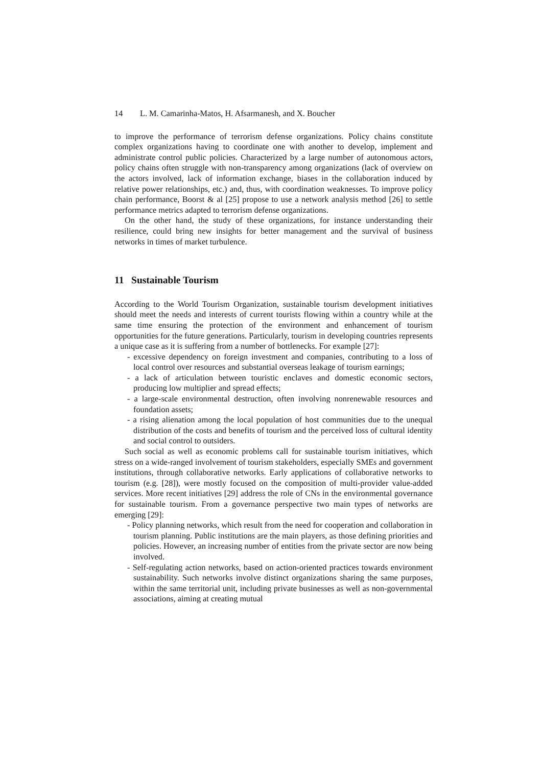14 L. M. Camarinha-Matos, H. Afsarmanesh, and X. Boucher
to improve the performance of terrorism defense organizations. Policy chains constitute complex organizations having to coordinate one with another to develop, implement and administrate control public policies. Characterized by a large number of autonomous actors, policy chains often struggle with non-transparency among organizations (lack of overview on the actors involved, lack of information exchange, biases in the collaboration induced by relative power relationships, etc.) and, thus, with coordination weaknesses. To improve policy chain performance, Boorst & al [25] propose to use a network analysis method [26] to settle performance metrics adapted to terrorism defense organizations.
On the other hand, the study of these organizations, for instance understanding their resilience, could bring new insights for better management and the survival of business networks in times of market turbulence.
11 Sustainable Tourism
According to the World Tourism Organization, sustainable tourism development initiatives should meet the needs and interests of current tourists flowing within a country while at the same time ensuring the protection of the environment and enhancement of tourism opportunities for the future generations. Particularly, tourism in developing countries represents a unique case as it is suffering from a number of bottlenecks. For example [27]:
- excessive dependency on foreign investment and companies, contributing to a loss of local control over resources and substantial overseas leakage of tourism earnings;
- a lack of articulation between touristic enclaves and domestic economic sectors, producing low multiplier and spread effects;
- a large-scale environmental destruction, often involving nonrenewable resources and foundation assets;
- a rising alienation among the local population of host communities due to the unequal distribution of the costs and benefits of tourism and the perceived loss of cultural identity and social control to outsiders.
Such social as well as economic problems call for sustainable tourism initiatives, which stress on a wide-ranged involvement of tourism stakeholders, especially SMEs and government institutions, through collaborative networks. Early applications of collaborative networks to tourism (e.g. [28]), were mostly focused on the composition of multi-provider value-added services. More recent initiatives [29] address the role of CNs in the environmental governance for sustainable tourism. From a governance perspective two main types of networks are emerging [29]:
- Policy planning networks, which result from the need for cooperation and collaboration in tourism planning. Public institutions are the main players, as those defining priorities and policies. However, an increasing number of entities from the private sector are now being involved.
- Self-regulating action networks, based on action-oriented practices towards environment sustainability. Such networks involve distinct organizations sharing the same purposes, within the same territorial unit, including private businesses as well as non-governmental associations, aiming at creating mutual